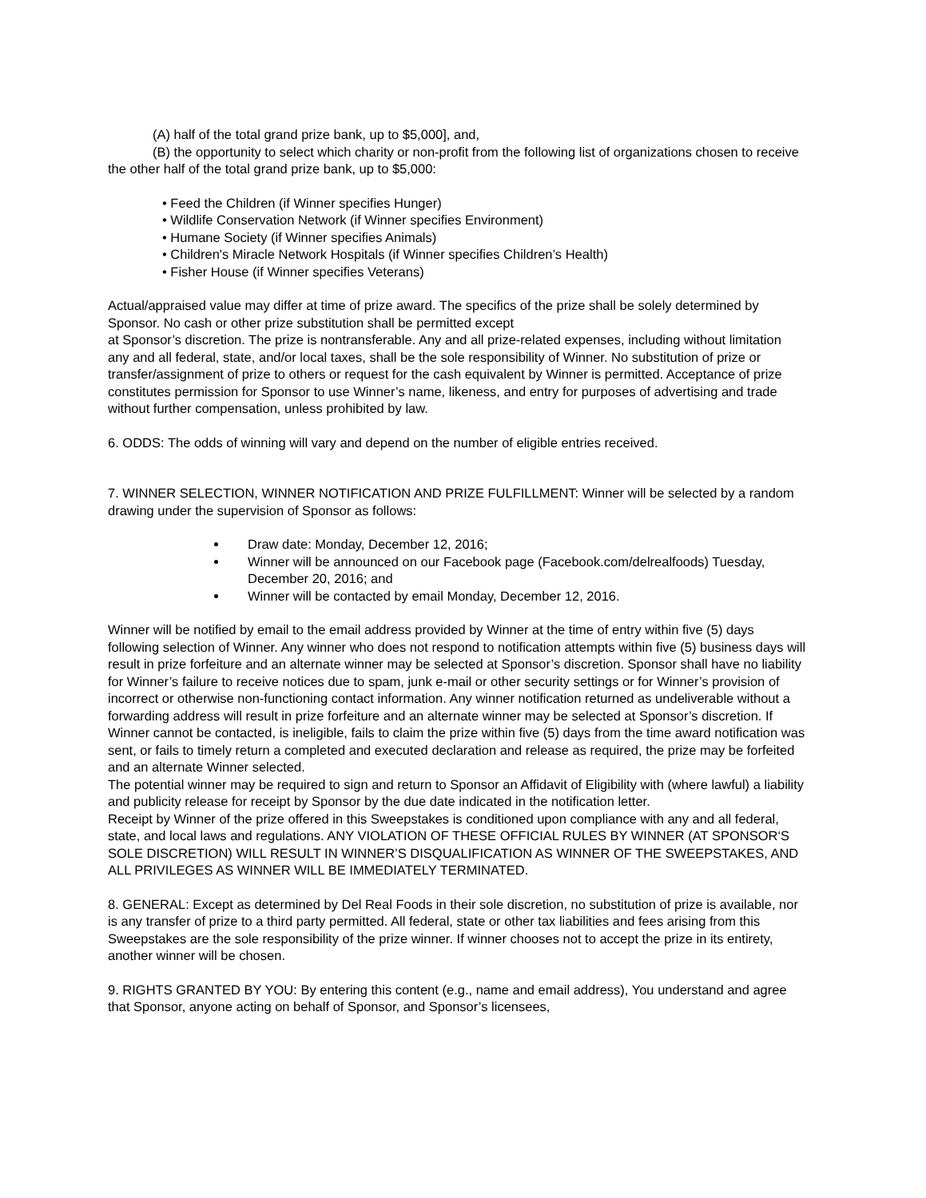(A) half of the total grand prize bank, up to $5,000], and,
(B) the opportunity to select which charity or non-profit from the following list of organizations chosen to receive the other half of the total grand prize bank, up to $5,000:
• Feed the Children (if Winner specifies Hunger)
• Wildlife Conservation Network (if Winner specifies Environment)
• Humane Society (if Winner specifies Animals)
• Children's Miracle Network Hospitals (if Winner specifies Children’s Health)
• Fisher House (if Winner specifies Veterans)
Actual/appraised value may differ at time of prize award. The specifics of the prize shall be solely determined by Sponsor. No cash or other prize substitution shall be permitted except
at Sponsor’s discretion. The prize is nontransferable. Any and all prize-related expenses, including without limitation any and all federal, state, and/or local taxes, shall be the sole responsibility of Winner. No substitution of prize or transfer/assignment of prize to others or request for the cash equivalent by Winner is permitted. Acceptance of prize constitutes permission for Sponsor to use Winner’s name, likeness, and entry for purposes of advertising and trade without further compensation, unless prohibited by law.
6. ODDS: The odds of winning will vary and depend on the number of eligible entries received.
7. WINNER SELECTION, WINNER NOTIFICATION AND PRIZE FULFILLMENT: Winner will be selected by a random drawing under the supervision of Sponsor as follows:
Draw date: Monday, December 12, 2016;
Winner will be announced on our Facebook page (Facebook.com/delrealfoods) Tuesday, December 20, 2016; and
Winner will be contacted by email Monday, December 12, 2016.
Winner will be notified by email to the email address provided by Winner at the time of entry within five (5) days following selection of Winner. Any winner who does not respond to notification attempts within five (5) business days will result in prize forfeiture and an alternate winner may be selected at Sponsor’s discretion. Sponsor shall have no liability for Winner’s failure to receive notices due to spam, junk e-mail or other security settings or for Winner’s provision of incorrect or otherwise non-functioning contact information. Any winner notification returned as undeliverable without a forwarding address will result in prize forfeiture and an alternate winner may be selected at Sponsor’s discretion. If Winner cannot be contacted, is ineligible, fails to claim the prize within five (5) days from the time award notification was sent, or fails to timely return a completed and executed declaration and release as required, the prize may be forfeited and an alternate Winner selected.
The potential winner may be required to sign and return to Sponsor an Affidavit of Eligibility with (where lawful) a liability and publicity release for receipt by Sponsor by the due date indicated in the notification letter.
Receipt by Winner of the prize offered in this Sweepstakes is conditioned upon compliance with any and all federal, state, and local laws and regulations. ANY VIOLATION OF THESE OFFICIAL RULES BY WINNER (AT SPONSOR‘S SOLE DISCRETION) WILL RESULT IN WINNER’S DISQUALIFICATION AS WINNER OF THE SWEEPSTAKES, AND ALL PRIVILEGES AS WINNER WILL BE IMMEDIATELY TERMINATED.
8. GENERAL: Except as determined by Del Real Foods in their sole discretion, no substitution of prize is available, nor is any transfer of prize to a third party permitted. All federal, state or other tax liabilities and fees arising from this Sweepstakes are the sole responsibility of the prize winner. If winner chooses not to accept the prize in its entirety, another winner will be chosen.
9. RIGHTS GRANTED BY YOU: By entering this content (e.g., name and email address), You understand and agree that Sponsor, anyone acting on behalf of Sponsor, and Sponsor’s licensees,